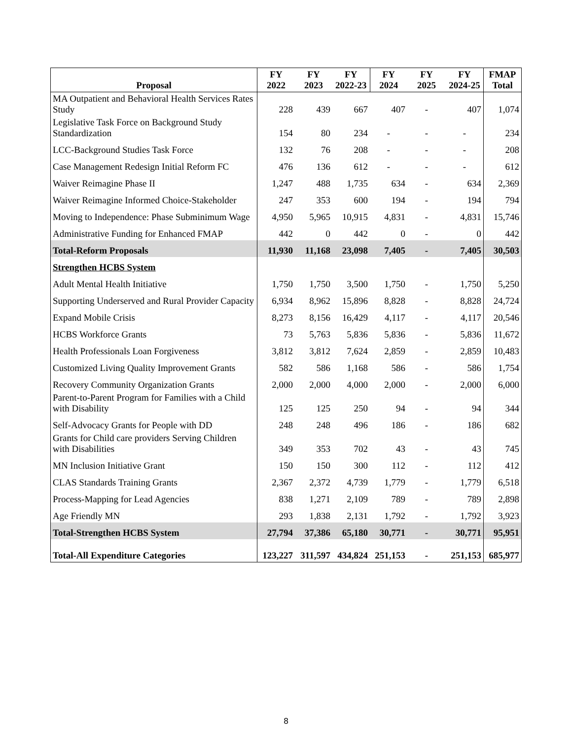| Proposal | FY 2022 | FY 2023 | FY 2022-23 | FY 2024 | FY 2025 | FY 2024-25 | FMAP Total |
| --- | --- | --- | --- | --- | --- | --- | --- |
| MA Outpatient and Behavioral Health Services Rates Study | 228 | 439 | 667 | 407 | - | 407 | 1,074 |
| Legislative Task Force on Background Study Standardization | 154 | 80 | 234 | - | - | - | 234 |
| LCC-Background Studies Task Force | 132 | 76 | 208 | - | - | - | 208 |
| Case Management Redesign Initial Reform FC | 476 | 136 | 612 | - | - | - | 612 |
| Waiver Reimagine Phase II | 1,247 | 488 | 1,735 | 634 | - | 634 | 2,369 |
| Waiver Reimagine Informed Choice-Stakeholder | 247 | 353 | 600 | 194 | - | 194 | 794 |
| Moving to Independence: Phase Subminimum Wage | 4,950 | 5,965 | 10,915 | 4,831 | - | 4,831 | 15,746 |
| Administrative Funding for Enhanced FMAP | 442 | 0 | 442 | 0 | - | 0 | 442 |
| Total-Reform Proposals | 11,930 | 11,168 | 23,098 | 7,405 | - | 7,405 | 30,503 |
| Strengthen HCBS System | | | | | | | |
| Adult Mental Health Initiative | 1,750 | 1,750 | 3,500 | 1,750 | - | 1,750 | 5,250 |
| Supporting Underserved and Rural Provider Capacity | 6,934 | 8,962 | 15,896 | 8,828 | - | 8,828 | 24,724 |
| Expand Mobile Crisis | 8,273 | 8,156 | 16,429 | 4,117 | - | 4,117 | 20,546 |
| HCBS Workforce Grants | 73 | 5,763 | 5,836 | 5,836 | - | 5,836 | 11,672 |
| Health Professionals Loan Forgiveness | 3,812 | 3,812 | 7,624 | 2,859 | - | 2,859 | 10,483 |
| Customized Living Quality Improvement Grants | 582 | 586 | 1,168 | 586 | - | 586 | 1,754 |
| Recovery Community Organization Grants | 2,000 | 2,000 | 4,000 | 2,000 | - | 2,000 | 6,000 |
| Parent-to-Parent Program for Families with a Child with Disability | 125 | 125 | 250 | 94 | - | 94 | 344 |
| Self-Advocacy Grants for People with DD | 248 | 248 | 496 | 186 | - | 186 | 682 |
| Grants for Child care providers Serving Children with Disabilities | 349 | 353 | 702 | 43 | - | 43 | 745 |
| MN Inclusion Initiative Grant | 150 | 150 | 300 | 112 | - | 112 | 412 |
| CLAS Standards Training Grants | 2,367 | 2,372 | 4,739 | 1,779 | - | 1,779 | 6,518 |
| Process-Mapping for Lead Agencies | 838 | 1,271 | 2,109 | 789 | - | 789 | 2,898 |
| Age Friendly MN | 293 | 1,838 | 2,131 | 1,792 | - | 1,792 | 3,923 |
| Total-Strengthen HCBS System | 27,794 | 37,386 | 65,180 | 30,771 | - | 30,771 | 95,951 |
| Total-All Expenditure Categories | 123,227 | 311,597 | 434,824 | 251,153 | - | 251,153 | 685,977 |
8